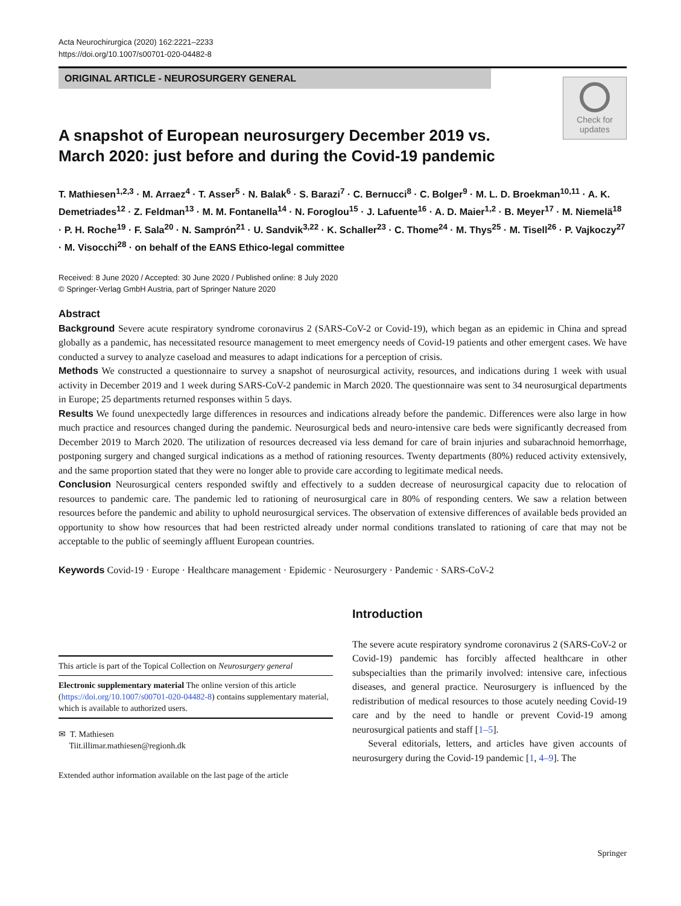Acta Neurochirurgica (2020) 162:2221–2233
https://doi.org/10.1007/s00701-020-04482-8
ORIGINAL ARTICLE - NEUROSURGERY GENERAL
Check for updates
A snapshot of European neurosurgery December 2019 vs. March 2020: just before and during the Covid-19 pandemic
T. Mathiesen<sup>1,2,3</sup> · M. Arraez<sup>4</sup> · T. Asser<sup>5</sup> · N. Balak<sup>6</sup> · S. Barazi<sup>7</sup> · C. Bernucci<sup>8</sup> · C. Bolger<sup>9</sup> · M. L. D. Broekman<sup>10,11</sup> · A. K. Demetriades<sup>12</sup> · Z. Feldman<sup>13</sup> · M. M. Fontanella<sup>14</sup> · N. Foroglou<sup>15</sup> · J. Lafuente<sup>16</sup> · A. D. Maier<sup>1,2</sup> · B. Meyer<sup>17</sup> · M. Niemelä<sup>18</sup> · P. H. Roche<sup>19</sup> · F. Sala<sup>20</sup> · N. Samprón<sup>21</sup> · U. Sandvik<sup>3,22</sup> · K. Schaller<sup>23</sup> · C. Thome<sup>24</sup> · M. Thys<sup>25</sup> · M. Tisell<sup>26</sup> · P. Vajkoczy<sup>27</sup> · M. Visocchi<sup>28</sup> · on behalf of the EANS Ethico-legal committee
Received: 8 June 2020 / Accepted: 30 June 2020 / Published online: 8 July 2020
© Springer-Verlag GmbH Austria, part of Springer Nature 2020
Abstract
Background Severe acute respiratory syndrome coronavirus 2 (SARS-CoV-2 or Covid-19), which began as an epidemic in China and spread globally as a pandemic, has necessitated resource management to meet emergency needs of Covid-19 patients and other emergent cases. We have conducted a survey to analyze caseload and measures to adapt indications for a perception of crisis.
Methods We constructed a questionnaire to survey a snapshot of neurosurgical activity, resources, and indications during 1 week with usual activity in December 2019 and 1 week during SARS-CoV-2 pandemic in March 2020. The questionnaire was sent to 34 neurosurgical departments in Europe; 25 departments returned responses within 5 days.
Results We found unexpectedly large differences in resources and indications already before the pandemic. Differences were also large in how much practice and resources changed during the pandemic. Neurosurgical beds and neuro-intensive care beds were significantly decreased from December 2019 to March 2020. The utilization of resources decreased via less demand for care of brain injuries and subarachnoid hemorrhage, postponing surgery and changed surgical indications as a method of rationing resources. Twenty departments (80%) reduced activity extensively, and the same proportion stated that they were no longer able to provide care according to legitimate medical needs.
Conclusion Neurosurgical centers responded swiftly and effectively to a sudden decrease of neurosurgical capacity due to relocation of resources to pandemic care. The pandemic led to rationing of neurosurgical care in 80% of responding centers. We saw a relation between resources before the pandemic and ability to uphold neurosurgical services. The observation of extensive differences of available beds provided an opportunity to show how resources that had been restricted already under normal conditions translated to rationing of care that may not be acceptable to the public of seemingly affluent European countries.
Keywords Covid-19 · Europe · Healthcare management · Epidemic · Neurosurgery · Pandemic · SARS-CoV-2
This article is part of the Topical Collection on Neurosurgery general
Electronic supplementary material The online version of this article (https://doi.org/10.1007/s00701-020-04482-8) contains supplementary material, which is available to authorized users.
✉ T. Mathiesen
Tiit.illimar.mathiesen@regionh.dk
Extended author information available on the last page of the article
Introduction
The severe acute respiratory syndrome coronavirus 2 (SARS-CoV-2 or Covid-19) pandemic has forcibly affected healthcare in other subspecialties than the primarily involved: intensive care, infectious diseases, and general practice. Neurosurgery is influenced by the redistribution of medical resources to those acutely needing Covid-19 care and by the need to handle or prevent Covid-19 among neurosurgical patients and staff [1–5].
Several editorials, letters, and articles have given accounts of neurosurgery during the Covid-19 pandemic [1, 4–9]. The
Springer